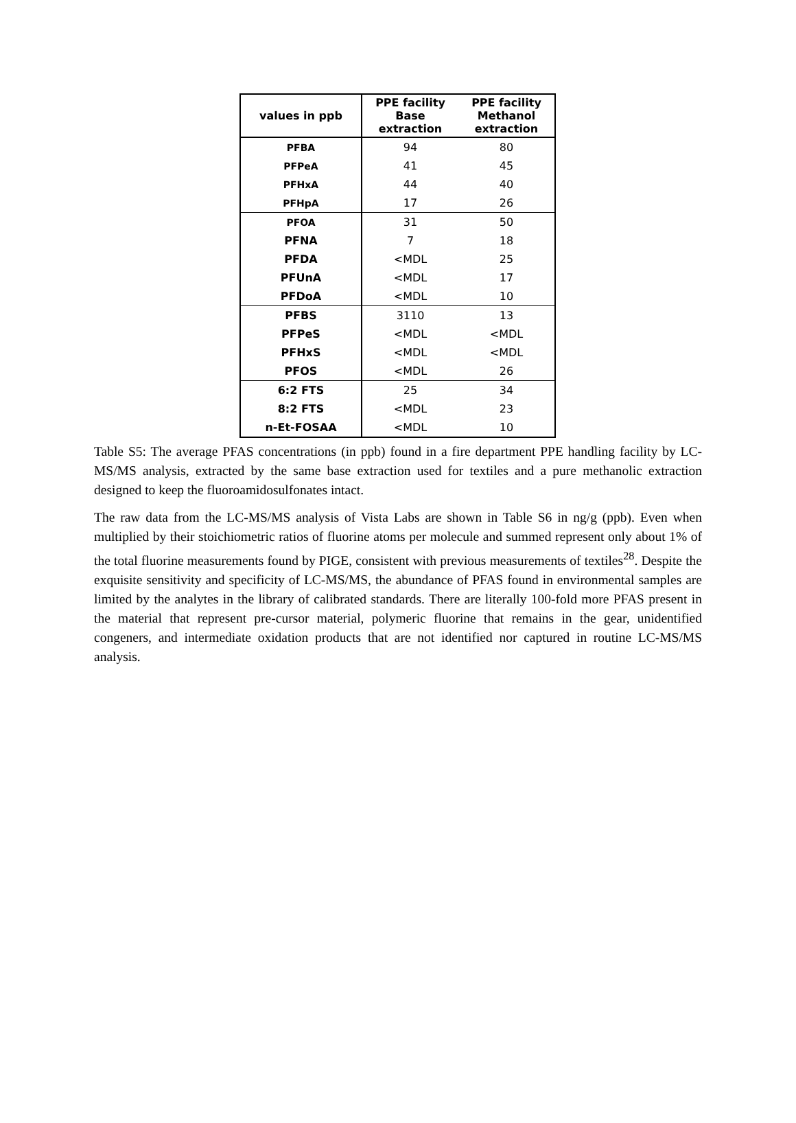| values in ppb | PPE facility Base extraction | PPE facility Methanol extraction |
| --- | --- | --- |
| PFBA | 94 | 80 |
| PFPeA | 41 | 45 |
| PFHxA | 44 | 40 |
| PFHpA | 17 | 26 |
| PFOA | 31 | 50 |
| PFNA | 7 | 18 |
| PFDA | <MDL | 25 |
| PFUnA | <MDL | 17 |
| PFDoA | <MDL | 10 |
| PFBS | 3110 | 13 |
| PFPeS | <MDL | <MDL |
| PFHxS | <MDL | <MDL |
| PFOS | <MDL | 26 |
| 6:2 FTS | 25 | 34 |
| 8:2 FTS | <MDL | 23 |
| n-Et-FOSAA | <MDL | 10 |
Table S5: The average PFAS concentrations (in ppb) found in a fire department PPE handling facility by LC-MS/MS analysis, extracted by the same base extraction used for textiles and a pure methanolic extraction designed to keep the fluoroamidosulfonates intact.
The raw data from the LC-MS/MS analysis of Vista Labs are shown in Table S6 in ng/g (ppb). Even when multiplied by their stoichiometric ratios of fluorine atoms per molecule and summed represent only about 1% of the total fluorine measurements found by PIGE, consistent with previous measurements of textiles<sup>28</sup>. Despite the exquisite sensitivity and specificity of LC-MS/MS, the abundance of PFAS found in environmental samples are limited by the analytes in the library of calibrated standards. There are literally 100-fold more PFAS present in the material that represent pre-cursor material, polymeric fluorine that remains in the gear, unidentified congeners, and intermediate oxidation products that are not identified nor captured in routine LC-MS/MS analysis.